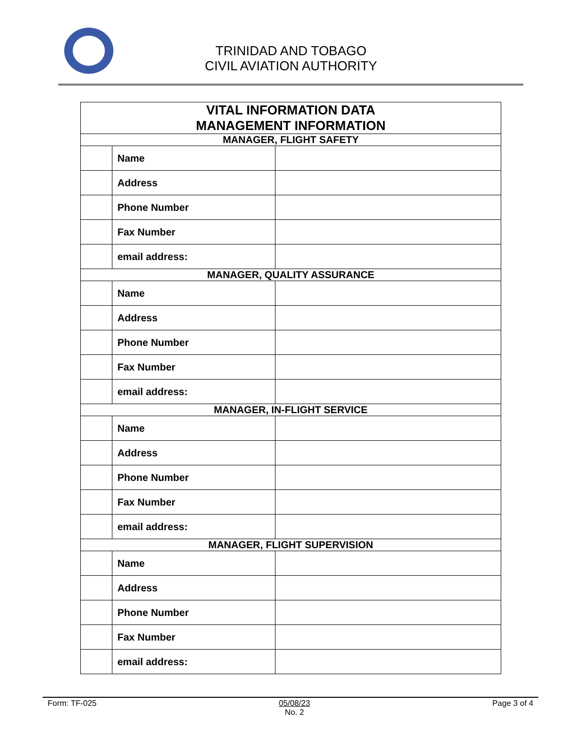TRINIDAD AND TOBAGO
CIVIL AVIATION AUTHORITY
| VITAL INFORMATION DATA MANAGEMENT INFORMATION | | |
| --- | --- | --- |
| MANAGER, FLIGHT SAFETY | | |
| | Name | |
| | Address | |
| | Phone Number | |
| | Fax Number | |
| | email address: | |
| MANAGER, QUALITY ASSURANCE | | |
| | Name | |
| | Address | |
| | Phone Number | |
| | Fax Number | |
| | email address: | |
| MANAGER, IN-FLIGHT SERVICE | | |
| | Name | |
| | Address | |
| | Phone Number | |
| | Fax Number | |
| | email address: | |
| MANAGER, FLIGHT SUPERVISION | | |
| | Name | |
| | Address | |
| | Phone Number | |
| | Fax Number | |
| | email address: | |
Form: TF-025 05/08/23
No. 2 Page 3 of 4